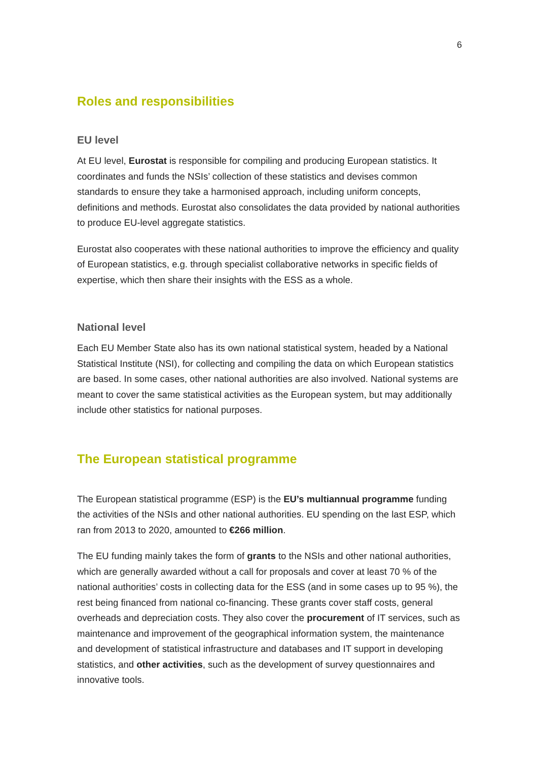6
Roles and responsibilities
EU level
At EU level, Eurostat is responsible for compiling and producing European statistics. It coordinates and funds the NSIs’ collection of these statistics and devises common standards to ensure they take a harmonised approach, including uniform concepts, definitions and methods. Eurostat also consolidates the data provided by national authorities to produce EU-level aggregate statistics.
Eurostat also cooperates with these national authorities to improve the efficiency and quality of European statistics, e.g. through specialist collaborative networks in specific fields of expertise, which then share their insights with the ESS as a whole.
National level
Each EU Member State also has its own national statistical system, headed by a National Statistical Institute (NSI), for collecting and compiling the data on which European statistics are based. In some cases, other national authorities are also involved. National systems are meant to cover the same statistical activities as the European system, but may additionally include other statistics for national purposes.
The European statistical programme
The European statistical programme (ESP) is the EU’s multiannual programme funding the activities of the NSIs and other national authorities. EU spending on the last ESP, which ran from 2013 to 2020, amounted to €266 million.
The EU funding mainly takes the form of grants to the NSIs and other national authorities, which are generally awarded without a call for proposals and cover at least 70 % of the national authorities’ costs in collecting data for the ESS (and in some cases up to 95 %), the rest being financed from national co-financing. These grants cover staff costs, general overheads and depreciation costs. They also cover the procurement of IT services, such as maintenance and improvement of the geographical information system, the maintenance and development of statistical infrastructure and databases and IT support in developing statistics, and other activities, such as the development of survey questionnaires and innovative tools.